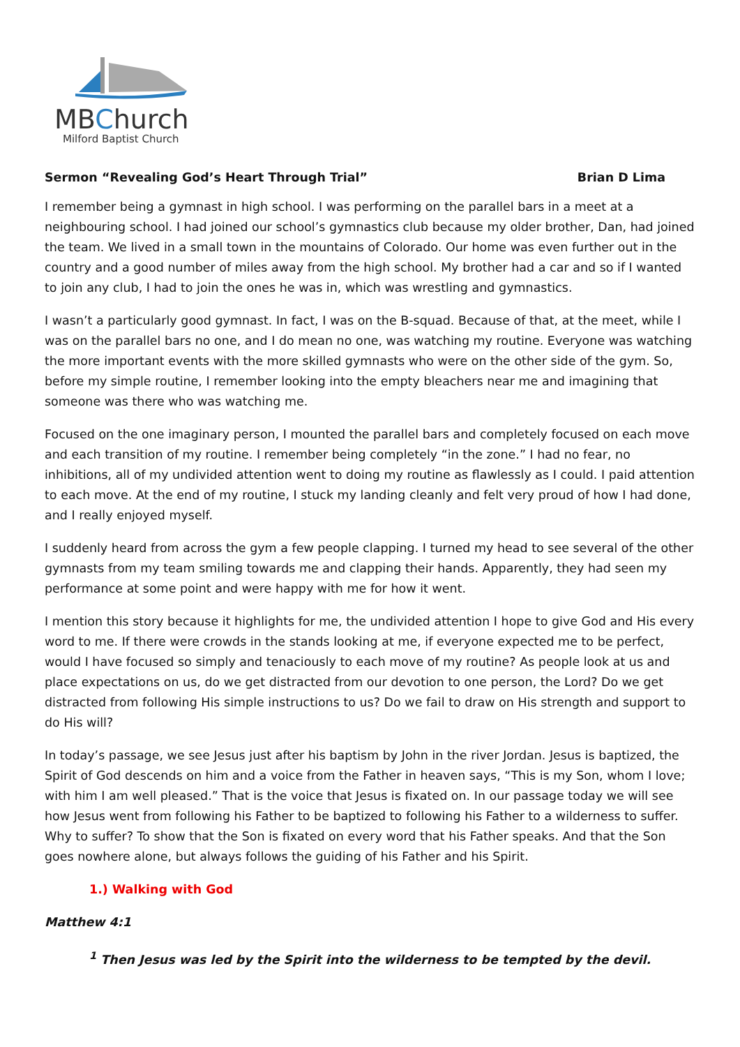MBChurch
Milford Baptist Church
Sermon “Revealing God’s Heart Through Trial” Brian D Lima
I remember being a gymnast in high school. I was performing on the parallel bars in a meet at a neighbouring school. I had joined our school’s gymnastics club because my older brother, Dan, had joined the team. We lived in a small town in the mountains of Colorado. Our home was even further out in the country and a good number of miles away from the high school. My brother had a car and so if I wanted to join any club, I had to join the ones he was in, which was wrestling and gymnastics.
I wasn’t a particularly good gymnast. In fact, I was on the B-squad. Because of that, at the meet, while I was on the parallel bars no one, and I do mean no one, was watching my routine. Everyone was watching the more important events with the more skilled gymnasts who were on the other side of the gym. So, before my simple routine, I remember looking into the empty bleachers near me and imagining that someone was there who was watching me.
Focused on the one imaginary person, I mounted the parallel bars and completely focused on each move and each transition of my routine. I remember being completely “in the zone.” I had no fear, no inhibitions, all of my undivided attention went to doing my routine as flawlessly as I could. I paid attention to each move. At the end of my routine, I stuck my landing cleanly and felt very proud of how I had done, and I really enjoyed myself.
I suddenly heard from across the gym a few people clapping. I turned my head to see several of the other gymnasts from my team smiling towards me and clapping their hands. Apparently, they had seen my performance at some point and were happy with me for how it went.
I mention this story because it highlights for me, the undivided attention I hope to give God and His every word to me. If there were crowds in the stands looking at me, if everyone expected me to be perfect, would I have focused so simply and tenaciously to each move of my routine? As people look at us and place expectations on us, do we get distracted from our devotion to one person, the Lord? Do we get distracted from following His simple instructions to us? Do we fail to draw on His strength and support to do His will?
In today’s passage, we see Jesus just after his baptism by John in the river Jordan. Jesus is baptized, the Spirit of God descends on him and a voice from the Father in heaven says, “This is my Son, whom I love; with him I am well pleased.” That is the voice that Jesus is fixated on. In our passage today we will see how Jesus went from following his Father to be baptized to following his Father to a wilderness to suffer. Why to suffer? To show that the Son is fixated on every word that his Father speaks. And that the Son goes nowhere alone, but always follows the guiding of his Father and his Spirit.
1.) Walking with God
Matthew 4:1
<sup>1</sup> Then Jesus was led by the Spirit into the wilderness to be tempted by the devil.